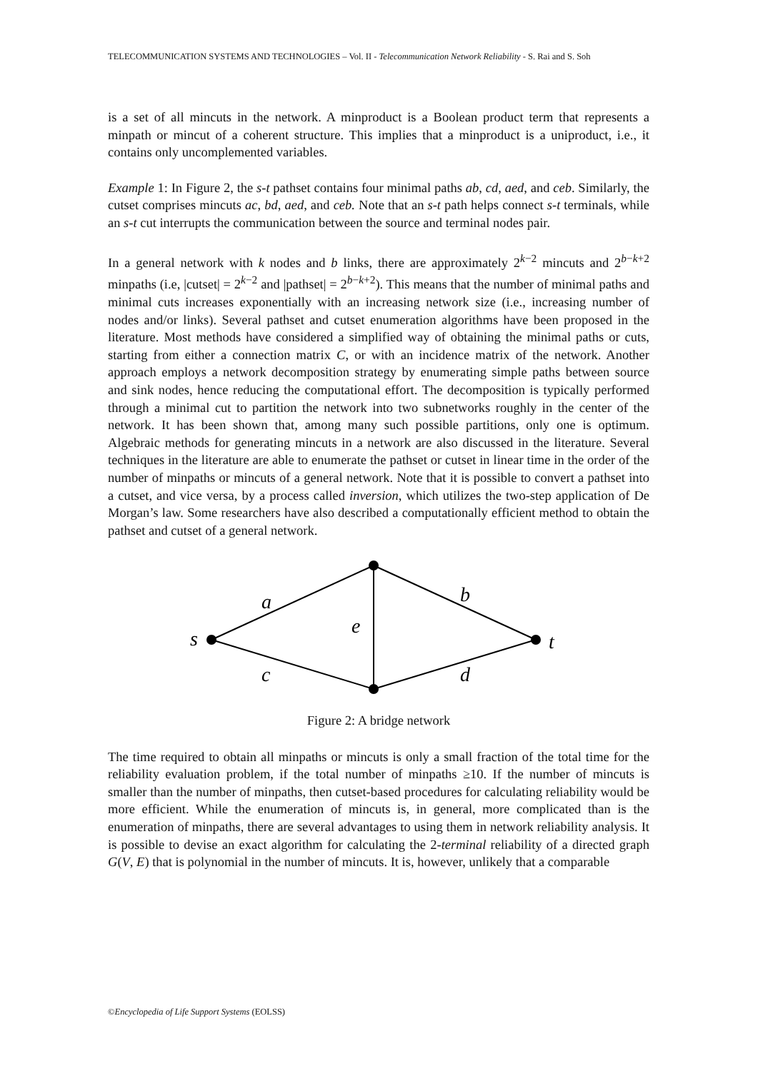TELECOMMUNICATION SYSTEMS AND TECHNOLOGIES – Vol. II - Telecommunication Network Reliability - S. Rai and S. Soh
is a set of all mincuts in the network. A minproduct is a Boolean product term that represents a minpath or mincut of a coherent structure. This implies that a minproduct is a uniproduct, i.e., it contains only uncomplemented variables.
Example 1: In Figure 2, the s-t pathset contains four minimal paths ab, cd, aed, and ceb. Similarly, the cutset comprises mincuts ac, bd, aed, and ceb. Note that an s-t path helps connect s-t terminals, while an s-t cut interrupts the communication between the source and terminal nodes pair.
In a general network with k nodes and b links, there are approximately 2<sup>k−2</sup> mincuts and 2<sup>b−k+2</sup> minpaths (i.e, |cutset| = 2<sup>k−2</sup> and |pathset| = 2<sup>b−k+2</sup>). This means that the number of minimal paths and minimal cuts increases exponentially with an increasing network size (i.e., increasing number of nodes and/or links). Several pathset and cutset enumeration algorithms have been proposed in the literature. Most methods have considered a simplified way of obtaining the minimal paths or cuts, starting from either a connection matrix C, or with an incidence matrix of the network. Another approach employs a network decomposition strategy by enumerating simple paths between source and sink nodes, hence reducing the computational effort. The decomposition is typically performed through a minimal cut to partition the network into two subnetworks roughly in the center of the network. It has been shown that, among many such possible partitions, only one is optimum. Algebraic methods for generating mincuts in a network are also discussed in the literature. Several techniques in the literature are able to enumerate the pathset or cutset in linear time in the order of the number of minpaths or mincuts of a general network. Note that it is possible to convert a pathset into a cutset, and vice versa, by a process called inversion, which utilizes the two-step application of De Morgan’s law. Some researchers have also described a computationally efficient method to obtain the pathset and cutset of a general network.
s
a
b
e
c
d
t
Figure 2: A bridge network
The time required to obtain all minpaths or mincuts is only a small fraction of the total time for the reliability evaluation problem, if the total number of minpaths ≥10. If the number of mincuts is smaller than the number of minpaths, then cutset-based procedures for calculating reliability would be more efficient. While the enumeration of mincuts is, in general, more complicated than is the enumeration of minpaths, there are several advantages to using them in network reliability analysis. It is possible to devise an exact algorithm for calculating the 2-terminal reliability of a directed graph G(V, E) that is polynomial in the number of mincuts. It is, however, unlikely that a comparable
©Encyclopedia of Life Support Systems (EOLSS)